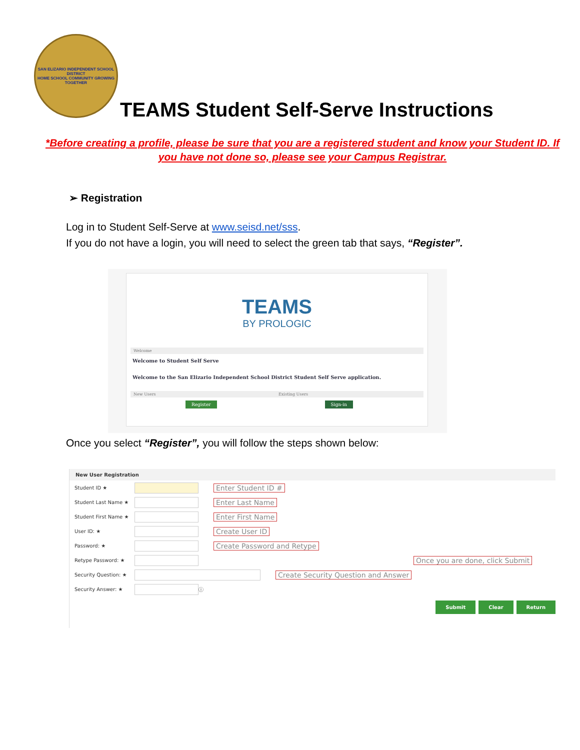SAN ELIZARIO INDEPENDENT SCHOOL DISTRICT
HOME SCHOOL COMMUNITY GROWING TOGETHER
TEAMS Student Self-Serve Instructions
*Before creating a profile, please be sure that you are a registered student and know your Student ID. If you have not done so, please see your Campus Registrar.
➢ Registration
Log in to Student Self-Serve at www.seisd.net/sss.
If you do not have a login, you will need to select the green tab that says, “Register”.
TEAMS
BY PROLOGIC
Welcome
Welcome to Student Self Serve
Welcome to the San Elizario Independent School District Student Self Serve application.
New Users Existing Users
Register Sign-in
Once you select “Register”, you will follow the steps shown below:
New User Registration
Student ID ★ Enter Student ID #
Student Last Name ★ Enter Last Name
Student First Name ★ Enter First Name
User ID: ★ Create User ID
Password: ★ Create Password and Retype
Retype Password: ★ Once you are done, click Submit
Security Question: ★ Create Security Question and Answer
Security Answer: ★ ⓘ
Submit Clear Return